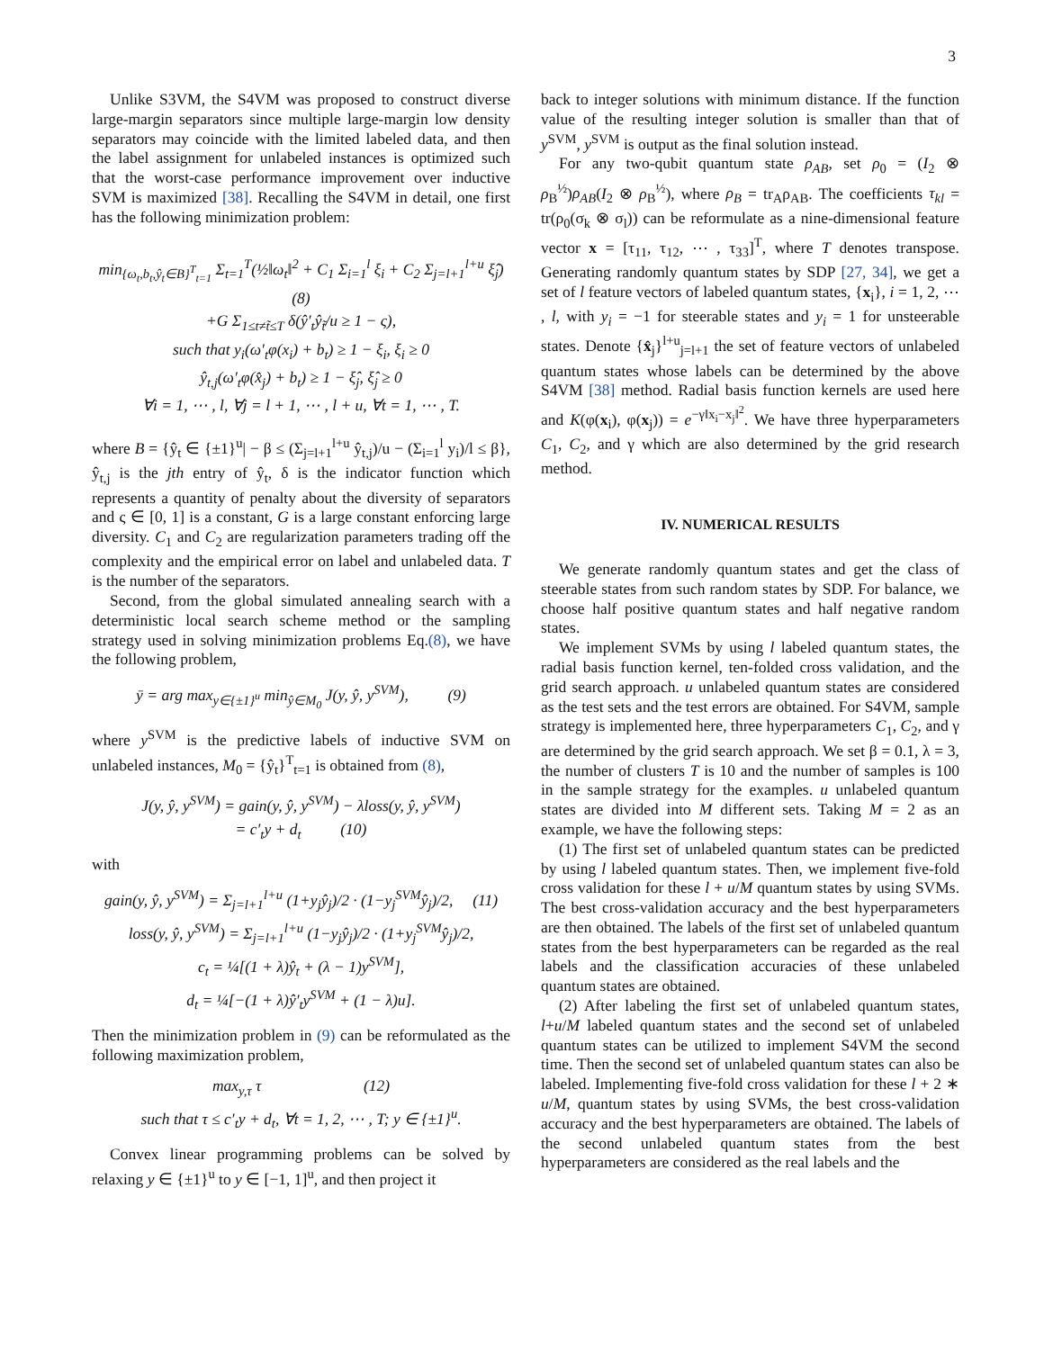3
Unlike S3VM, the S4VM was proposed to construct diverse large-margin separators since multiple large-margin low density separators may coincide with the limited labeled data, and then the label assignment for unlabeled instances is optimized such that the worst-case performance improvement over inductive SVM is maximized [38]. Recalling the S4VM in detail, one first has the following minimization problem:
min<sub>{ω<sub>t</sub>,b<sub>t</sub>,ŷ<sub>t</sub>∈B}<sup>T</sup><sub>t=1</sub></sub> Σ<sub>t=1</sub><sup>T</sup>(½‖ω<sub>t</sub>‖<sup>2</sup> + C<sub>1</sub> Σ<sub>i=1</sub><sup>l</sup> ξ<sub>i</sub> + C<sub>2</sub> Σ<sub>j=l+1</sub><sup>l+u</sup> ξ̂<sub>j</sub>) (8)
+G Σ<sub>1≤t≠t̃≤T</sub> δ(ŷ′<sub>t</sub>ŷ<sub>t̃</sub>/u ≥ 1 − ς),
such that y<sub>i</sub>(ω′<sub>t</sub>φ(x<sub>i</sub>) + b<sub>t</sub>) ≥ 1 − ξ<sub>i</sub>, ξ<sub>i</sub> ≥ 0
ŷ<sub>t,j</sub>(ω′<sub>t</sub>φ(x̂<sub>j</sub>) + b<sub>t</sub>) ≥ 1 − ξ̂<sub>j</sub>, ξ̂<sub>j</sub> ≥ 0
∀i = 1, ⋯ , l, ∀j = l + 1, ⋯ , l + u, ∀t = 1, ⋯ , T.
where B = {ŷ<sub>t</sub> ∈ {±1}<sup>u</sup>| − β ≤ (Σ<sub>j=l+1</sub><sup>l+u</sup> ŷ<sub>t,j</sub>)/u − (Σ<sub>i=1</sub><sup>l</sup> y<sub>i</sub>)/l ≤ β}, ŷ<sub>t,j</sub> is the jth entry of ŷ<sub>t</sub>, δ is the indicator function which represents a quantity of penalty about the diversity of separators and ς ∈ [0, 1] is a constant, G is a large constant enforcing large diversity. C<sub>1</sub> and C<sub>2</sub> are regularization parameters trading off the complexity and the empirical error on label and unlabeled data. T is the number of the separators.
Second, from the global simulated annealing search with a deterministic local search scheme method or the sampling strategy used in solving minimization problems Eq.(8), we have the following problem,
ȳ = arg max<sub>y∈{±1}<sup>u</sup></sub> min<sub>ŷ∈M<sub>0</sub></sub> J(y, ŷ, y<sup>SVM</sup>), (9)
where y<sup>SVM</sup> is the predictive labels of inductive SVM on unlabeled instances, M<sub>0</sub> = {ŷ<sub>t</sub>}<sup>T</sup><sub>t=1</sub> is obtained from (8),
J(y, ŷ, y<sup>SVM</sup>) = gain(y, ŷ, y<sup>SVM</sup>) − λloss(y, ŷ, y<sup>SVM</sup>)
= c′<sub>t</sub>y + d<sub>t</sub> (10)
with
gain(y, ŷ, y<sup>SVM</sup>) = Σ<sub>j=l+1</sub><sup>l+u</sup> (1+y<sub>j</sub>ŷ<sub>j</sub>)/2 · (1−y<sub>j</sub><sup>SVM</sup>ŷ<sub>j</sub>)/2, (11)
loss(y, ŷ, y<sup>SVM</sup>) = Σ<sub>j=l+1</sub><sup>l+u</sup> (1−y<sub>j</sub>ŷ<sub>j</sub>)/2 · (1+y<sub>j</sub><sup>SVM</sup>ŷ<sub>j</sub>)/2,
c<sub>t</sub> = ¼[(1 + λ)ŷ<sub>t</sub> + (λ − 1)y<sup>SVM</sup>],
d<sub>t</sub> = ¼[−(1 + λ)ŷ′<sub>t</sub>y<sup>SVM</sup> + (1 − λ)u].
Then the minimization problem in (9) can be reformulated as the following maximization problem,
max<sub>y,τ</sub> τ (12)
such that τ ≤ c′<sub>t</sub>y + d<sub>t</sub>, ∀t = 1, 2, ⋯ , T; y ∈ {±1}<sup>u</sup>.
Convex linear programming problems can be solved by relaxing y ∈ {±1}<sup>u</sup> to y ∈ [−1, 1]<sup>u</sup>, and then project it
back to integer solutions with minimum distance. If the function value of the resulting integer solution is smaller than that of y<sup>SVM</sup>, y<sup>SVM</sup> is output as the final solution instead.
For any two-qubit quantum state ρ<sub>AB</sub>, set ρ<sub>0</sub> = (I<sub>2</sub> ⊗ ρ<sub>B</sub><sup>½</sup>)ρ<sub>AB</sub>(I<sub>2</sub> ⊗ ρ<sub>B</sub><sup>½</sup>), where ρ<sub>B</sub> = tr<sub>A</sub>ρ<sub>AB</sub>. The coefficients τ<sub>kl</sub> = tr(ρ<sub>0</sub>(σ<sub>k</sub> ⊗ σ<sub>l</sub>)) can be reformulate as a nine-dimensional feature vector x = [τ<sub>11</sub>, τ<sub>12</sub>, ⋯ , τ<sub>33</sub>]<sup>T</sup>, where T denotes transpose. Generating randomly quantum states by SDP [27, 34], we get a set of l feature vectors of labeled quantum states, {x<sub>i</sub>}, i = 1, 2, ⋯ , l, with y<sub>i</sub> = −1 for steerable states and y<sub>i</sub> = 1 for unsteerable states. Denote {x̂<sub>j</sub>}<sup>l+u</sup><sub>j=l+1</sub> the set of feature vectors of unlabeled quantum states whose labels can be determined by the above S4VM [38] method. Radial basis function kernels are used here and K(φ(x<sub>i</sub>), φ(x<sub>j</sub>)) = e<sup>−γ‖x<sub>i</sub>−x<sub>j</sub>‖<sup>2</sup></sup>. We have three hyperparameters C<sub>1</sub>, C<sub>2</sub>, and γ which are also determined by the grid research method.
IV. NUMERICAL RESULTS
We generate randomly quantum states and get the class of steerable states from such random states by SDP. For balance, we choose half positive quantum states and half negative random states.
We implement SVMs by using l labeled quantum states, the radial basis function kernel, ten-folded cross validation, and the grid search approach. u unlabeled quantum states are considered as the test sets and the test errors are obtained. For S4VM, sample strategy is implemented here, three hyperparameters C<sub>1</sub>, C<sub>2</sub>, and γ are determined by the grid search approach. We set β = 0.1, λ = 3, the number of clusters T is 10 and the number of samples is 100 in the sample strategy for the examples. u unlabeled quantum states are divided into M different sets. Taking M = 2 as an example, we have the following steps:
(1) The first set of unlabeled quantum states can be predicted by using l labeled quantum states. Then, we implement five-fold cross validation for these l + u/M quantum states by using SVMs. The best cross-validation accuracy and the best hyperparameters are then obtained. The labels of the first set of unlabeled quantum states from the best hyperparameters can be regarded as the real labels and the classification accuracies of these unlabeled quantum states are obtained.
(2) After labeling the first set of unlabeled quantum states, l+u/M labeled quantum states and the second set of unlabeled quantum states can be utilized to implement S4VM the second time. Then the second set of unlabeled quantum states can also be labeled. Implementing five-fold cross validation for these l + 2 ∗ u/M, quantum states by using SVMs, the best cross-validation accuracy and the best hyperparameters are obtained. The labels of the second unlabeled quantum states from the best hyperparameters are considered as the real labels and the